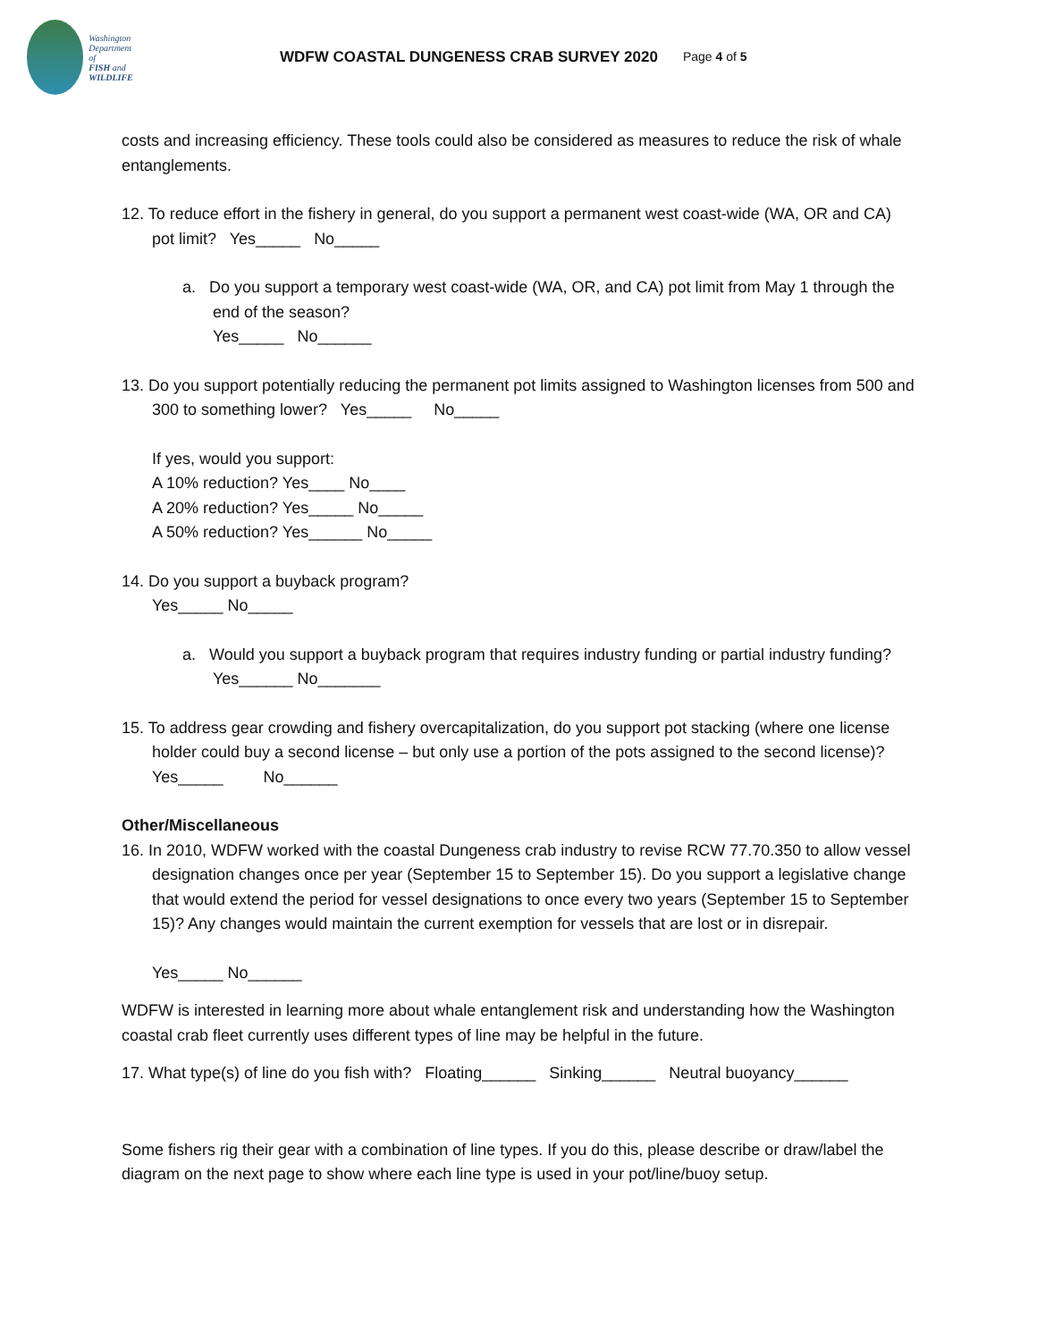Washington
Department of
FISH and
WILDLIFE
WDFW COASTAL DUNGENESS CRAB SURVEY 2020 Page 4 of 5
costs and increasing efficiency. These tools could also be considered as measures to reduce the risk of whale entanglements.
12. To reduce effort in the fishery in general, do you support a permanent west coast-wide (WA, OR and CA) pot limit? Yes_____ No_____
a. Do you support a temporary west coast-wide (WA, OR, and CA) pot limit from May 1 through the end of the season?
Yes_____ No______
13. Do you support potentially reducing the permanent pot limits assigned to Washington licenses from 500 and 300 to something lower? Yes_____ No_____
If yes, would you support:
A 10% reduction? Yes____ No____
A 20% reduction? Yes_____ No_____
A 50% reduction? Yes______ No_____
14. Do you support a buyback program?
Yes_____ No_____
a. Would you support a buyback program that requires industry funding or partial industry funding? Yes______ No_______
15. To address gear crowding and fishery overcapitalization, do you support pot stacking (where one license holder could buy a second license – but only use a portion of the pots assigned to the second license)? Yes_____ No______
Other/Miscellaneous
16. In 2010, WDFW worked with the coastal Dungeness crab industry to revise RCW 77.70.350 to allow vessel designation changes once per year (September 15 to September 15). Do you support a legislative change that would extend the period for vessel designations to once every two years (September 15 to September 15)? Any changes would maintain the current exemption for vessels that are lost or in disrepair.
Yes_____ No______
WDFW is interested in learning more about whale entanglement risk and understanding how the Washington coastal crab fleet currently uses different types of line may be helpful in the future.
17. What type(s) of line do you fish with? Floating______ Sinking______ Neutral buoyancy______
Some fishers rig their gear with a combination of line types. If you do this, please describe or draw/label the diagram on the next page to show where each line type is used in your pot/line/buoy setup.